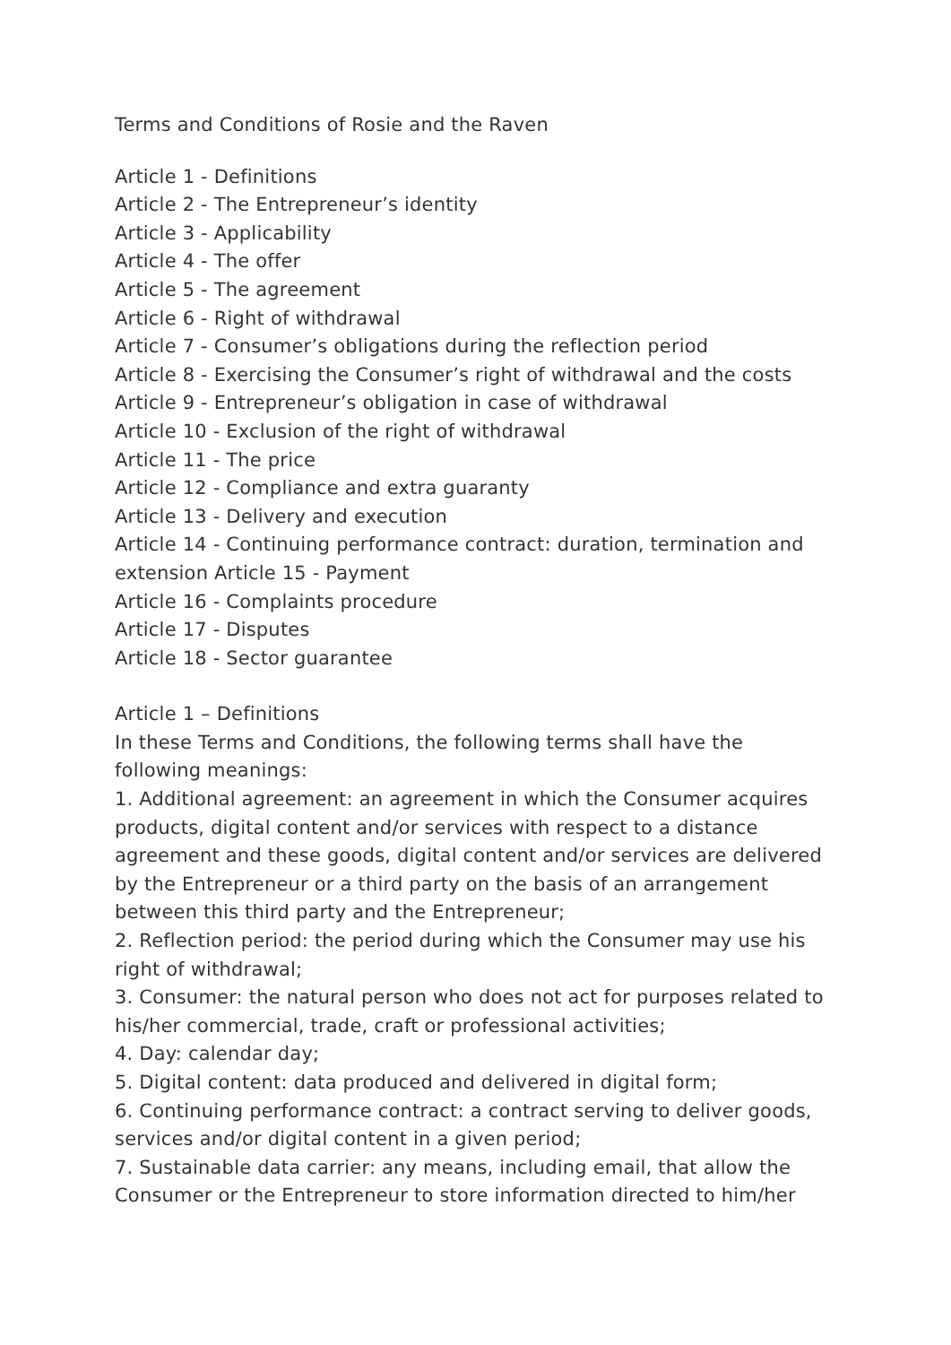Terms and Conditions of Rosie and the Raven
Article 1 - Definitions
Article 2 - The Entrepreneur’s identity
Article 3 - Applicability
Article 4 - The offer
Article 5 - The agreement
Article 6 - Right of withdrawal
Article 7 - Consumer’s obligations during the reflection period
Article 8 - Exercising the Consumer’s right of withdrawal and the costs
Article 9 - Entrepreneur’s obligation in case of withdrawal
Article 10 - Exclusion of the right of withdrawal
Article 11 - The price
Article 12 - Compliance and extra guaranty
Article 13 - Delivery and execution
Article 14 - Continuing performance contract: duration, termination and extension Article 15 - Payment
Article 16 - Complaints procedure
Article 17 - Disputes
Article 18 - Sector guarantee
Article 1 – Definitions
In these Terms and Conditions, the following terms shall have the following meanings:
1. Additional agreement: an agreement in which the Consumer acquires products, digital content and/or services with respect to a distance agreement and these goods, digital content and/or services are delivered by the Entrepreneur or a third party on the basis of an arrangement between this third party and the Entrepreneur;
2. Reflection period: the period during which the Consumer may use his right of withdrawal;
3. Consumer: the natural person who does not act for purposes related to his/her commercial, trade, craft or professional activities;
4. Day: calendar day;
5. Digital content: data produced and delivered in digital form;
6. Continuing performance contract: a contract serving to deliver goods, services and/or digital content in a given period;
7. Sustainable data carrier: any means, including email, that allow the Consumer or the Entrepreneur to store information directed to him/her